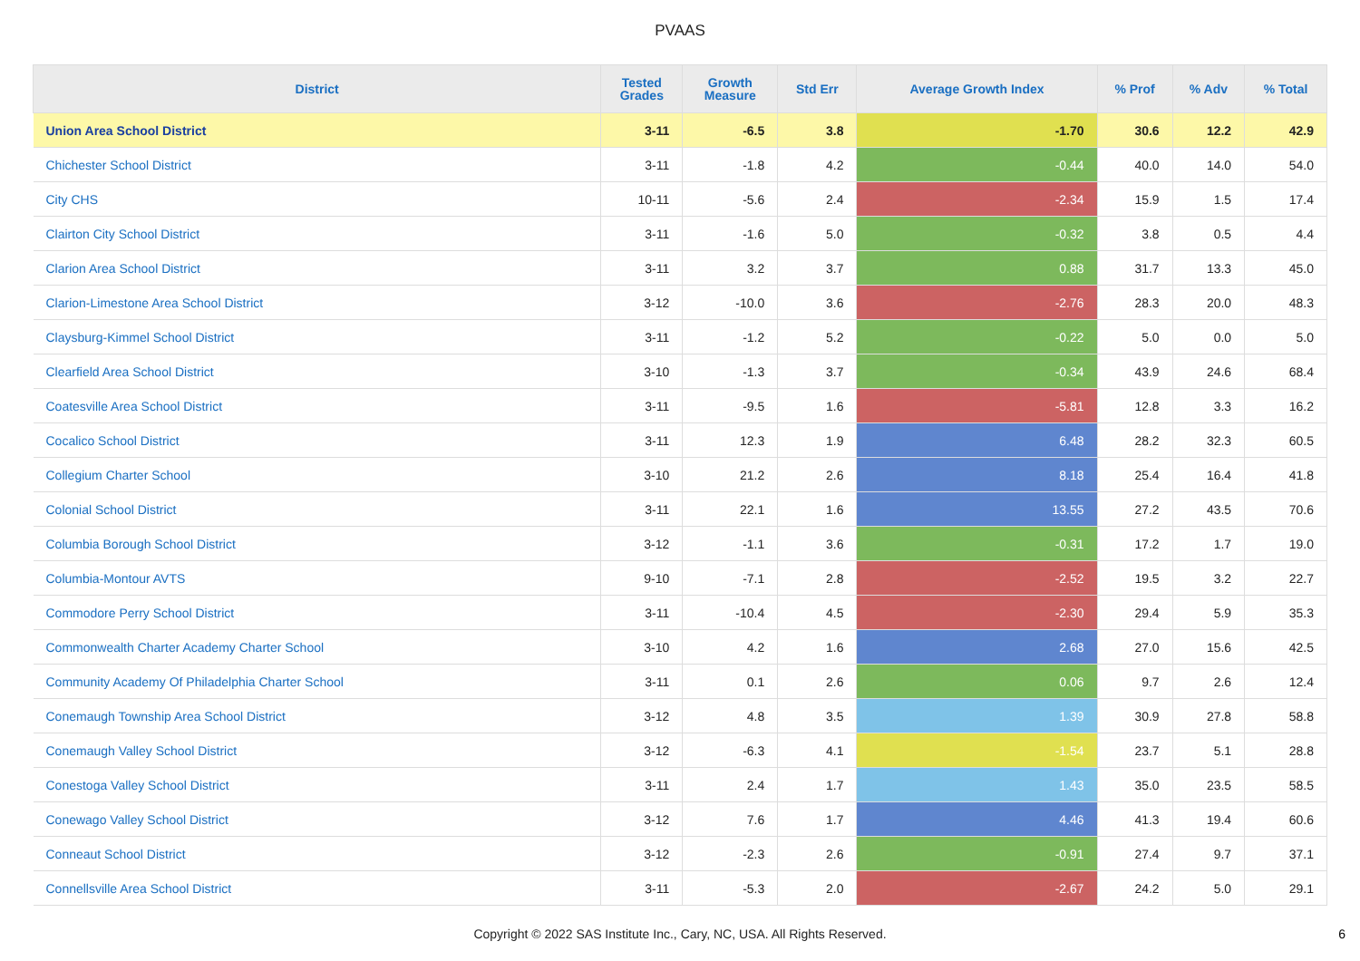PVAAS
| District | Tested Grades | Growth Measure | Std Err | Average Growth Index | % Prof | % Adv | % Total |
| --- | --- | --- | --- | --- | --- | --- | --- |
| Union Area School District | 3-11 | -6.5 | 3.8 | -1.70 | 30.6 | 12.2 | 42.9 |
| Chichester School District | 3-11 | -1.8 | 4.2 | -0.44 | 40.0 | 14.0 | 54.0 |
| City CHS | 10-11 | -5.6 | 2.4 | -2.34 | 15.9 | 1.5 | 17.4 |
| Clairton City School District | 3-11 | -1.6 | 5.0 | -0.32 | 3.8 | 0.5 | 4.4 |
| Clarion Area School District | 3-11 | 3.2 | 3.7 | 0.88 | 31.7 | 13.3 | 45.0 |
| Clarion-Limestone Area School District | 3-12 | -10.0 | 3.6 | -2.76 | 28.3 | 20.0 | 48.3 |
| Claysburg-Kimmel School District | 3-11 | -1.2 | 5.2 | -0.22 | 5.0 | 0.0 | 5.0 |
| Clearfield Area School District | 3-10 | -1.3 | 3.7 | -0.34 | 43.9 | 24.6 | 68.4 |
| Coatesville Area School District | 3-11 | -9.5 | 1.6 | -5.81 | 12.8 | 3.3 | 16.2 |
| Cocalico School District | 3-11 | 12.3 | 1.9 | 6.48 | 28.2 | 32.3 | 60.5 |
| Collegium Charter School | 3-10 | 21.2 | 2.6 | 8.18 | 25.4 | 16.4 | 41.8 |
| Colonial School District | 3-11 | 22.1 | 1.6 | 13.55 | 27.2 | 43.5 | 70.6 |
| Columbia Borough School District | 3-12 | -1.1 | 3.6 | -0.31 | 17.2 | 1.7 | 19.0 |
| Columbia-Montour AVTS | 9-10 | -7.1 | 2.8 | -2.52 | 19.5 | 3.2 | 22.7 |
| Commodore Perry School District | 3-11 | -10.4 | 4.5 | -2.30 | 29.4 | 5.9 | 35.3 |
| Commonwealth Charter Academy Charter School | 3-10 | 4.2 | 1.6 | 2.68 | 27.0 | 15.6 | 42.5 |
| Community Academy Of Philadelphia Charter School | 3-11 | 0.1 | 2.6 | 0.06 | 9.7 | 2.6 | 12.4 |
| Conemaugh Township Area School District | 3-12 | 4.8 | 3.5 | 1.39 | 30.9 | 27.8 | 58.8 |
| Conemaugh Valley School District | 3-12 | -6.3 | 4.1 | -1.54 | 23.7 | 5.1 | 28.8 |
| Conestoga Valley School District | 3-11 | 2.4 | 1.7 | 1.43 | 35.0 | 23.5 | 58.5 |
| Conewago Valley School District | 3-12 | 7.6 | 1.7 | 4.46 | 41.3 | 19.4 | 60.6 |
| Conneaut School District | 3-12 | -2.3 | 2.6 | -0.91 | 27.4 | 9.7 | 37.1 |
| Connellsville Area School District | 3-11 | -5.3 | 2.0 | -2.67 | 24.2 | 5.0 | 29.1 |
Copyright © 2022 SAS Institute Inc., Cary, NC, USA. All Rights Reserved. 6